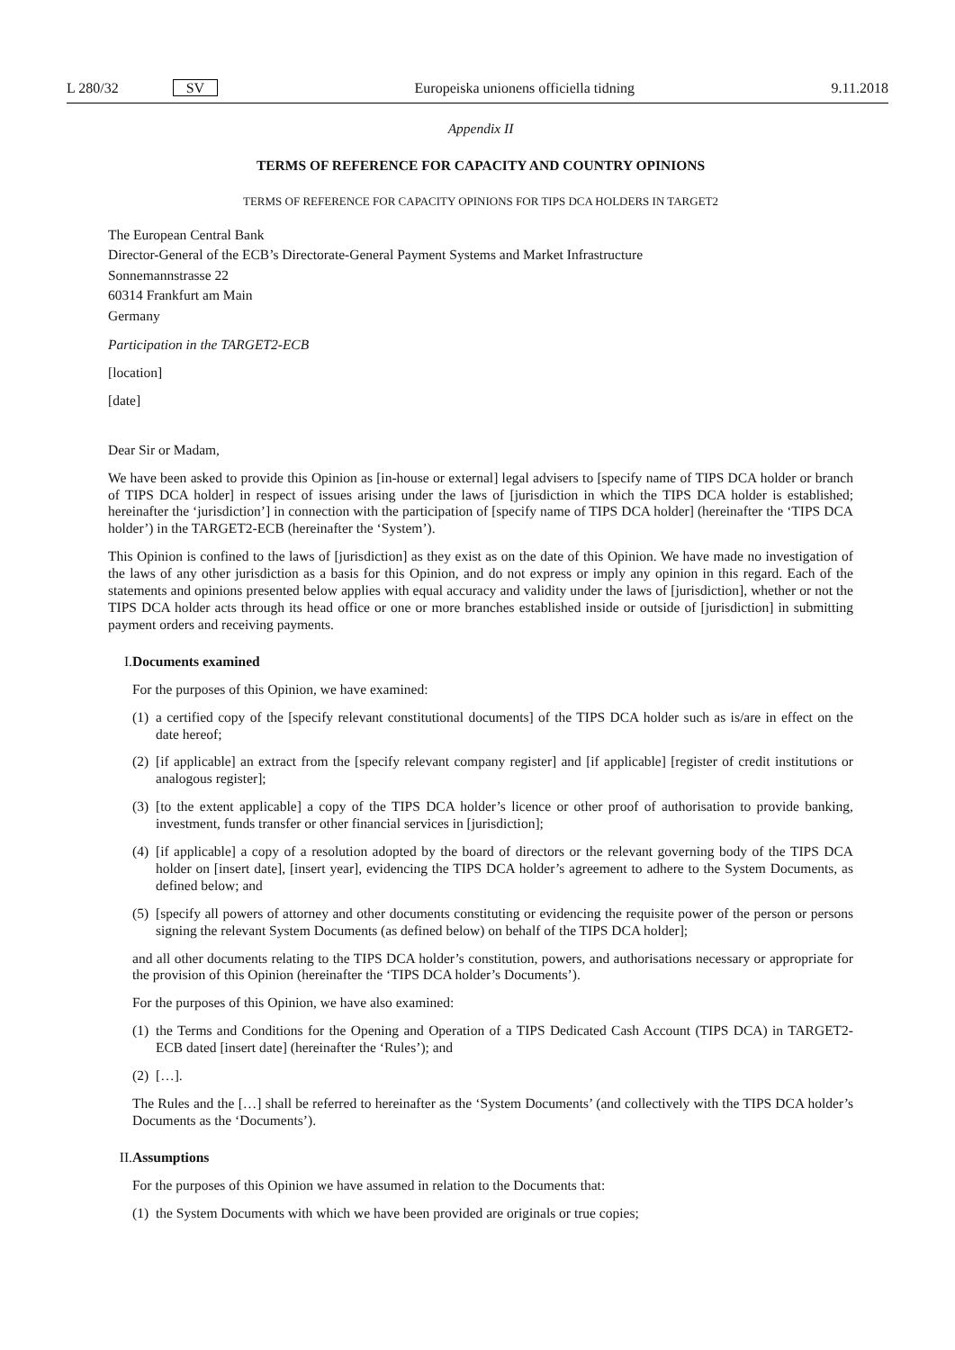L 280/32 SV Europeiska unionens officiella tidning 9.11.2018
Appendix II
TERMS OF REFERENCE FOR CAPACITY AND COUNTRY OPINIONS
TERMS OF REFERENCE FOR CAPACITY OPINIONS FOR TIPS DCA HOLDERS IN TARGET2
The European Central Bank
Director-General of the ECB’s Directorate-General Payment Systems and Market Infrastructure
Sonnemannstrasse 22
60314 Frankfurt am Main
Germany
Participation in the TARGET2-ECB
[location]
[date]
Dear Sir or Madam,
We have been asked to provide this Opinion as [in-house or external] legal advisers to [specify name of TIPS DCA holder or branch of TIPS DCA holder] in respect of issues arising under the laws of [jurisdiction in which the TIPS DCA holder is established; hereinafter the ‘jurisdiction’] in connection with the participation of [specify name of TIPS DCA holder] (hereinafter the ‘TIPS DCA holder’) in the TARGET2-ECB (hereinafter the ‘System’).
This Opinion is confined to the laws of [jurisdiction] as they exist as on the date of this Opinion. We have made no investigation of the laws of any other jurisdiction as a basis for this Opinion, and do not express or imply any opinion in this regard. Each of the statements and opinions presented below applies with equal accuracy and validity under the laws of [jurisdiction], whether or not the TIPS DCA holder acts through its head office or one or more branches established inside or outside of [jurisdiction] in submitting payment orders and receiving payments.
I. Documents examined
For the purposes of this Opinion, we have examined:
(1) a certified copy of the [specify relevant constitutional documents] of the TIPS DCA holder such as is/are in effect on the date hereof;
(2) [if applicable] an extract from the [specify relevant company register] and [if applicable] [register of credit institutions or analogous register];
(3) [to the extent applicable] a copy of the TIPS DCA holder’s licence or other proof of authorisation to provide banking, investment, funds transfer or other financial services in [jurisdiction];
(4) [if applicable] a copy of a resolution adopted by the board of directors or the relevant governing body of the TIPS DCA holder on [insert date], [insert year], evidencing the TIPS DCA holder’s agreement to adhere to the System Documents, as defined below; and
(5) [specify all powers of attorney and other documents constituting or evidencing the requisite power of the person or persons signing the relevant System Documents (as defined below) on behalf of the TIPS DCA holder];
and all other documents relating to the TIPS DCA holder’s constitution, powers, and authorisations necessary or appropriate for the provision of this Opinion (hereinafter the ‘TIPS DCA holder’s Documents’).
For the purposes of this Opinion, we have also examined:
(1) the Terms and Conditions for the Opening and Operation of a TIPS Dedicated Cash Account (TIPS DCA) in TARGET2-ECB dated [insert date] (hereinafter the ‘Rules’); and
(2) […].
The Rules and the […] shall be referred to hereinafter as the ‘System Documents’ (and collectively with the TIPS DCA holder’s Documents as the ‘Documents’).
II. Assumptions
For the purposes of this Opinion we have assumed in relation to the Documents that:
(1) the System Documents with which we have been provided are originals or true copies;